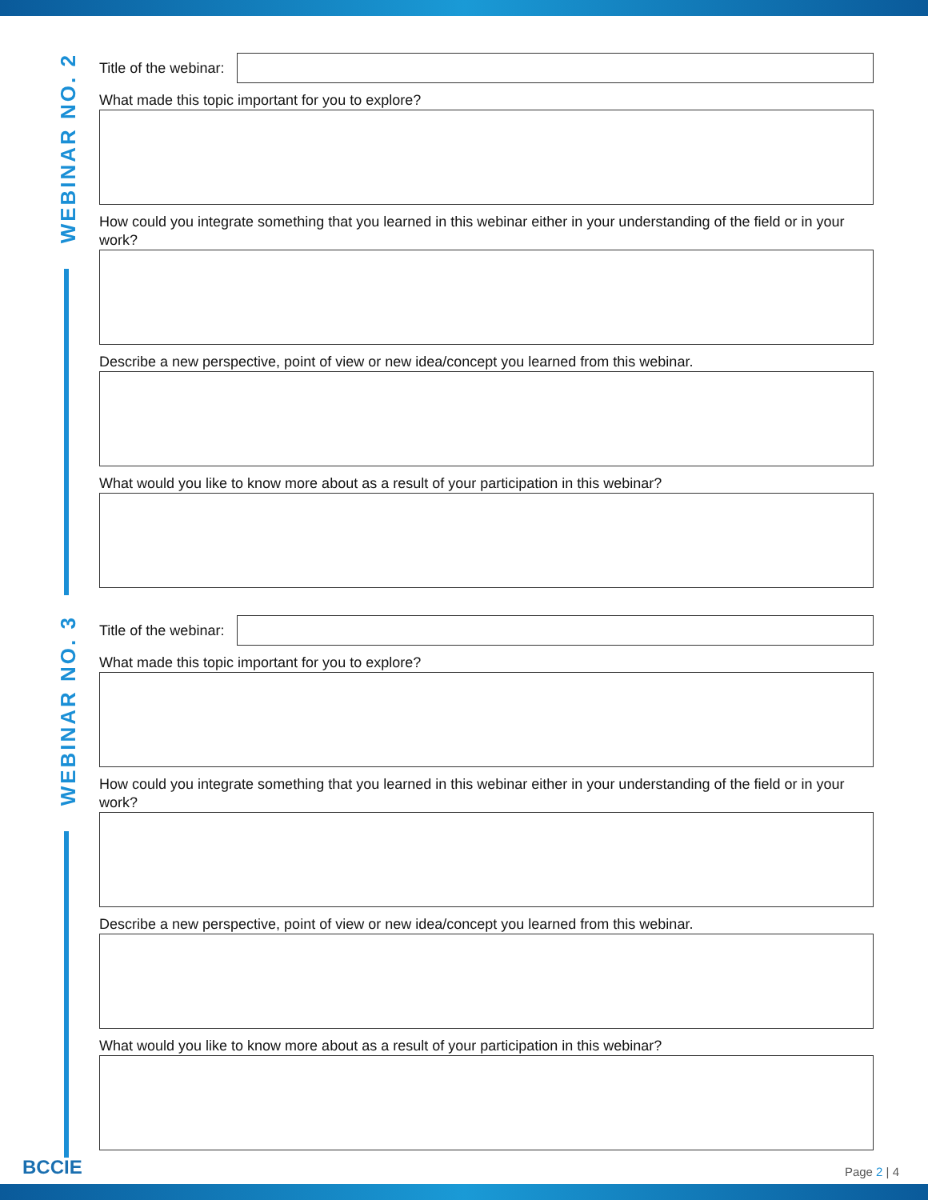WEBINAR NO. 2
Title of the webinar:
What made this topic important for you to explore?
How could you integrate something that you learned in this webinar either in your understanding of the field or in your work?
Describe a new perspective, point of view or new idea/concept you learned from this webinar.
What would you like to know more about as a result of your participation in this webinar?
WEBINAR NO. 3
Title of the webinar:
What made this topic important for you to explore?
How could you integrate something that you learned in this webinar either in your understanding of the field or in your work?
Describe a new perspective, point of view or new idea/concept you learned from this webinar.
What would you like to know more about as a result of your participation in this webinar?
BCCIE Page 2 | 4